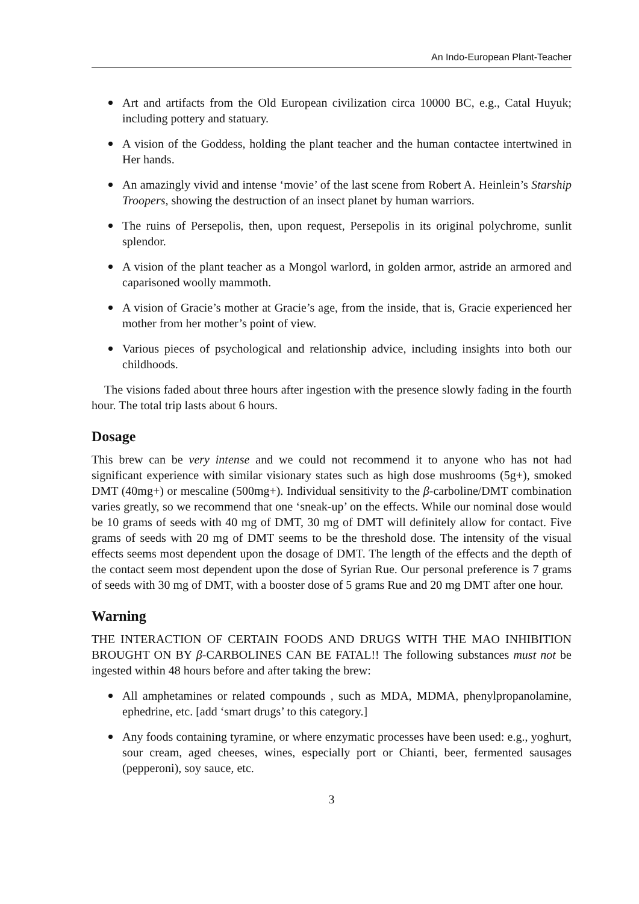An Indo-European Plant-Teacher
Art and artifacts from the Old European civilization circa 10000 BC, e.g., Catal Huyuk; including pottery and statuary.
A vision of the Goddess, holding the plant teacher and the human contactee intertwined in Her hands.
An amazingly vivid and intense ‘movie’ of the last scene from Robert A. Heinlein’s Starship Troopers, showing the destruction of an insect planet by human warriors.
The ruins of Persepolis, then, upon request, Persepolis in its original polychrome, sunlit splendor.
A vision of the plant teacher as a Mongol warlord, in golden armor, astride an armored and caparisoned woolly mammoth.
A vision of Gracie’s mother at Gracie’s age, from the inside, that is, Gracie experienced her mother from her mother’s point of view.
Various pieces of psychological and relationship advice, including insights into both our childhoods.
The visions faded about three hours after ingestion with the presence slowly fading in the fourth hour. The total trip lasts about 6 hours.
Dosage
This brew can be very intense and we could not recommend it to anyone who has not had significant experience with similar visionary states such as high dose mushrooms (5g+), smoked DMT (40mg+) or mescaline (500mg+). Individual sensitivity to the β-carboline/DMT combination varies greatly, so we recommend that one ‘sneak-up’ on the effects. While our nominal dose would be 10 grams of seeds with 40 mg of DMT, 30 mg of DMT will definitely allow for contact. Five grams of seeds with 20 mg of DMT seems to be the threshold dose. The intensity of the visual effects seems most dependent upon the dosage of DMT. The length of the effects and the depth of the contact seem most dependent upon the dose of Syrian Rue. Our personal preference is 7 grams of seeds with 30 mg of DMT, with a booster dose of 5 grams Rue and 20 mg DMT after one hour.
Warning
THE INTERACTION OF CERTAIN FOODS AND DRUGS WITH THE MAO INHIBITION BROUGHT ON BY β-CARBOLINES CAN BE FATAL!! The following substances must not be ingested within 48 hours before and after taking the brew:
All amphetamines or related compounds , such as MDA, MDMA, phenylpropanolamine, ephedrine, etc. [add ‘smart drugs’ to this category.]
Any foods containing tyramine, or where enzymatic processes have been used: e.g., yoghurt, sour cream, aged cheeses, wines, especially port or Chianti, beer, fermented sausages (pepperoni), soy sauce, etc.
3